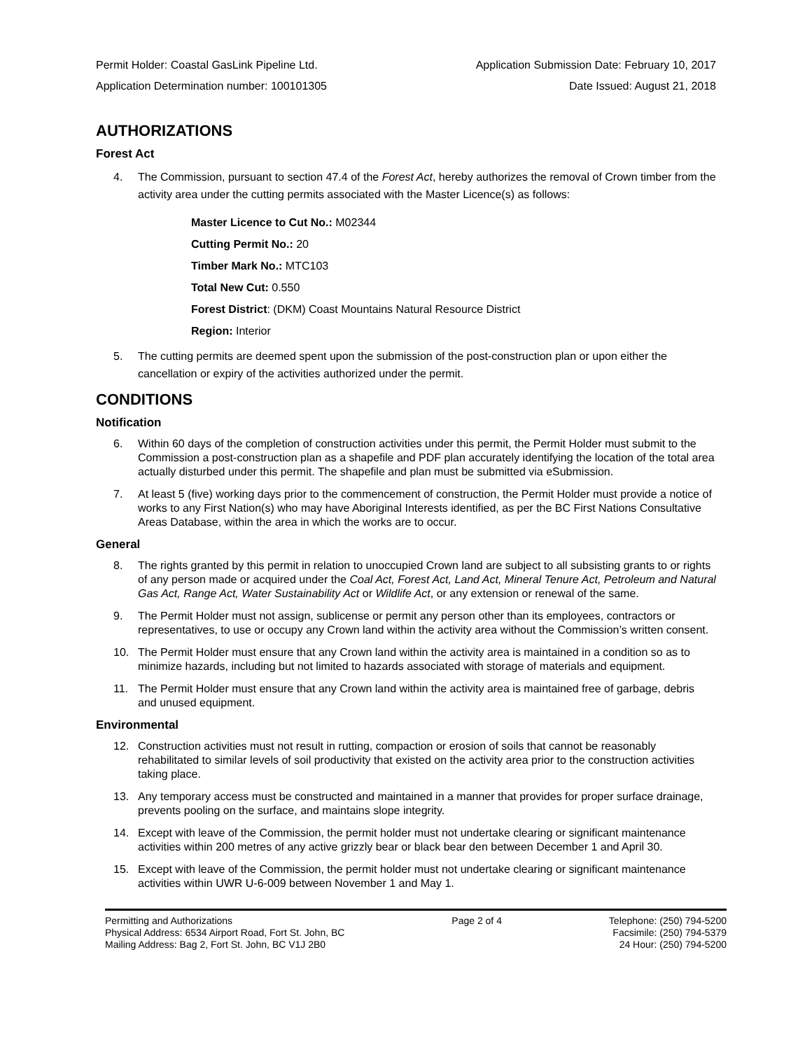Permit Holder: Coastal GasLink Pipeline Ltd. Application Submission Date: February 10, 2017
Application Determination number: 100101305 Date Issued: August 21, 2018
AUTHORIZATIONS
Forest Act
4. The Commission, pursuant to section 47.4 of the Forest Act, hereby authorizes the removal of Crown timber from the activity area under the cutting permits associated with the Master Licence(s) as follows:
Master Licence to Cut No.: M02344
Cutting Permit No.: 20
Timber Mark No.: MTC103
Total New Cut: 0.550
Forest District: (DKM) Coast Mountains Natural Resource District
Region: Interior
5. The cutting permits are deemed spent upon the submission of the post-construction plan or upon either the cancellation or expiry of the activities authorized under the permit.
CONDITIONS
Notification
6. Within 60 days of the completion of construction activities under this permit, the Permit Holder must submit to the Commission a post-construction plan as a shapefile and PDF plan accurately identifying the location of the total area actually disturbed under this permit. The shapefile and plan must be submitted via eSubmission.
7. At least 5 (five) working days prior to the commencement of construction, the Permit Holder must provide a notice of works to any First Nation(s) who may have Aboriginal Interests identified, as per the BC First Nations Consultative Areas Database, within the area in which the works are to occur.
General
8. The rights granted by this permit in relation to unoccupied Crown land are subject to all subsisting grants to or rights of any person made or acquired under the Coal Act, Forest Act, Land Act, Mineral Tenure Act, Petroleum and Natural Gas Act, Range Act, Water Sustainability Act or Wildlife Act, or any extension or renewal of the same.
9. The Permit Holder must not assign, sublicense or permit any person other than its employees, contractors or representatives, to use or occupy any Crown land within the activity area without the Commission’s written consent.
10. The Permit Holder must ensure that any Crown land within the activity area is maintained in a condition so as to minimize hazards, including but not limited to hazards associated with storage of materials and equipment.
11. The Permit Holder must ensure that any Crown land within the activity area is maintained free of garbage, debris and unused equipment.
Environmental
12. Construction activities must not result in rutting, compaction or erosion of soils that cannot be reasonably rehabilitated to similar levels of soil productivity that existed on the activity area prior to the construction activities taking place.
13. Any temporary access must be constructed and maintained in a manner that provides for proper surface drainage, prevents pooling on the surface, and maintains slope integrity.
14. Except with leave of the Commission, the permit holder must not undertake clearing or significant maintenance activities within 200 metres of any active grizzly bear or black bear den between December 1 and April 30.
15. Except with leave of the Commission, the permit holder must not undertake clearing or significant maintenance activities within UWR U-6-009 between November 1 and May 1.
Permitting and Authorizations
Physical Address: 6534 Airport Road, Fort St. John, BC
Mailing Address: Bag 2, Fort St. John, BC V1J 2B0
Page 2 of 4 Telephone: (250) 794-5200
Facsimile: (250) 794-5379
24 Hour: (250) 794-5200